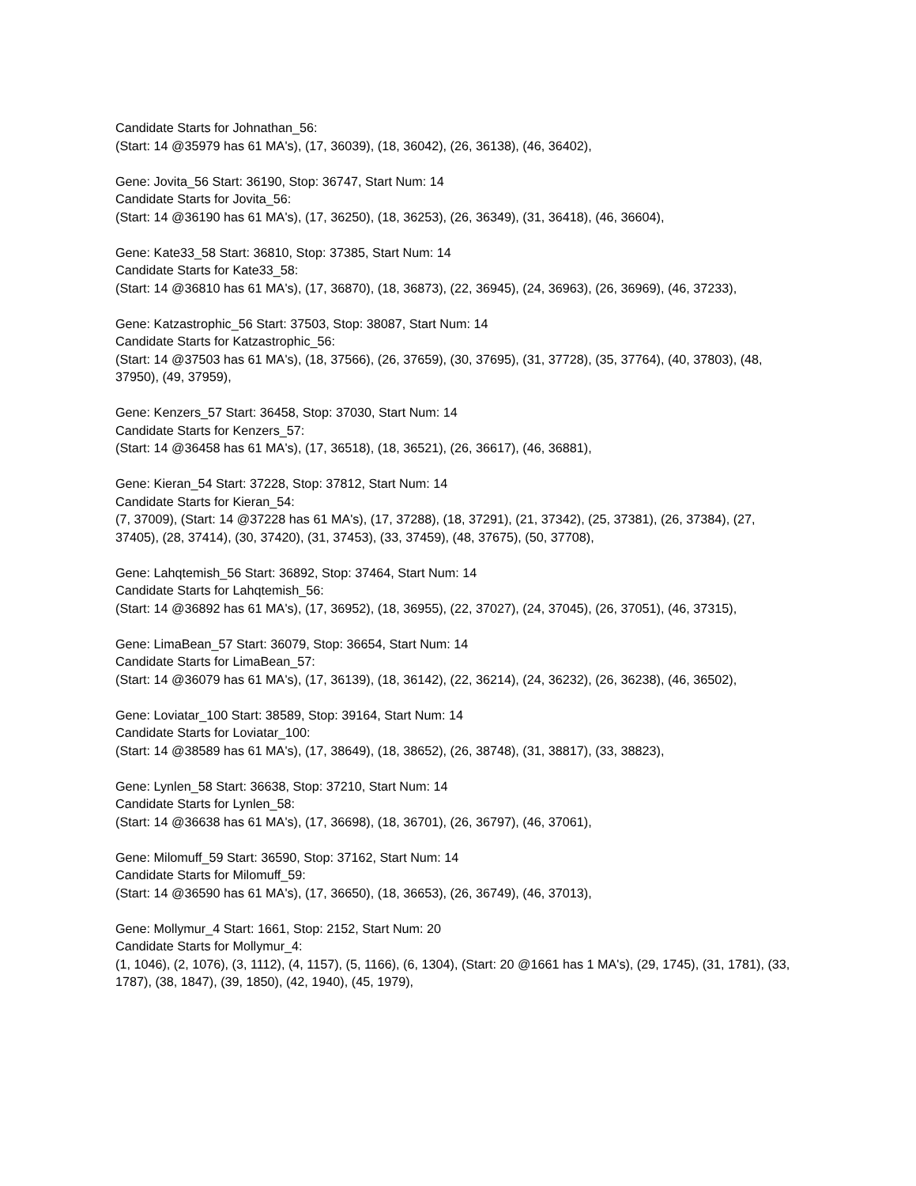Candidate Starts for Johnathan_56:
(Start: 14 @35979 has 61 MA's), (17, 36039), (18, 36042), (26, 36138), (46, 36402),
Gene: Jovita_56 Start: 36190, Stop: 36747, Start Num: 14
Candidate Starts for Jovita_56:
(Start: 14 @36190 has 61 MA's), (17, 36250), (18, 36253), (26, 36349), (31, 36418), (46, 36604),
Gene: Kate33_58 Start: 36810, Stop: 37385, Start Num: 14
Candidate Starts for Kate33_58:
(Start: 14 @36810 has 61 MA's), (17, 36870), (18, 36873), (22, 36945), (24, 36963), (26, 36969), (46, 37233),
Gene: Katzastrophic_56 Start: 37503, Stop: 38087, Start Num: 14
Candidate Starts for Katzastrophic_56:
(Start: 14 @37503 has 61 MA's), (18, 37566), (26, 37659), (30, 37695), (31, 37728), (35, 37764), (40, 37803), (48, 37950), (49, 37959),
Gene: Kenzers_57 Start: 36458, Stop: 37030, Start Num: 14
Candidate Starts for Kenzers_57:
(Start: 14 @36458 has 61 MA's), (17, 36518), (18, 36521), (26, 36617), (46, 36881),
Gene: Kieran_54 Start: 37228, Stop: 37812, Start Num: 14
Candidate Starts for Kieran_54:
(7, 37009), (Start: 14 @37228 has 61 MA's), (17, 37288), (18, 37291), (21, 37342), (25, 37381), (26, 37384), (27, 37405), (28, 37414), (30, 37420), (31, 37453), (33, 37459), (48, 37675), (50, 37708),
Gene: Lahqtemish_56 Start: 36892, Stop: 37464, Start Num: 14
Candidate Starts for Lahqtemish_56:
(Start: 14 @36892 has 61 MA's), (17, 36952), (18, 36955), (22, 37027), (24, 37045), (26, 37051), (46, 37315),
Gene: LimaBean_57 Start: 36079, Stop: 36654, Start Num: 14
Candidate Starts for LimaBean_57:
(Start: 14 @36079 has 61 MA's), (17, 36139), (18, 36142), (22, 36214), (24, 36232), (26, 36238), (46, 36502),
Gene: Loviatar_100 Start: 38589, Stop: 39164, Start Num: 14
Candidate Starts for Loviatar_100:
(Start: 14 @38589 has 61 MA's), (17, 38649), (18, 38652), (26, 38748), (31, 38817), (33, 38823),
Gene: Lynlen_58 Start: 36638, Stop: 37210, Start Num: 14
Candidate Starts for Lynlen_58:
(Start: 14 @36638 has 61 MA's), (17, 36698), (18, 36701), (26, 36797), (46, 37061),
Gene: Milomuff_59 Start: 36590, Stop: 37162, Start Num: 14
Candidate Starts for Milomuff_59:
(Start: 14 @36590 has 61 MA's), (17, 36650), (18, 36653), (26, 36749), (46, 37013),
Gene: Mollymur_4 Start: 1661, Stop: 2152, Start Num: 20
Candidate Starts for Mollymur_4:
(1, 1046), (2, 1076), (3, 1112), (4, 1157), (5, 1166), (6, 1304), (Start: 20 @1661 has 1 MA's), (29, 1745), (31, 1781), (33, 1787), (38, 1847), (39, 1850), (42, 1940), (45, 1979),